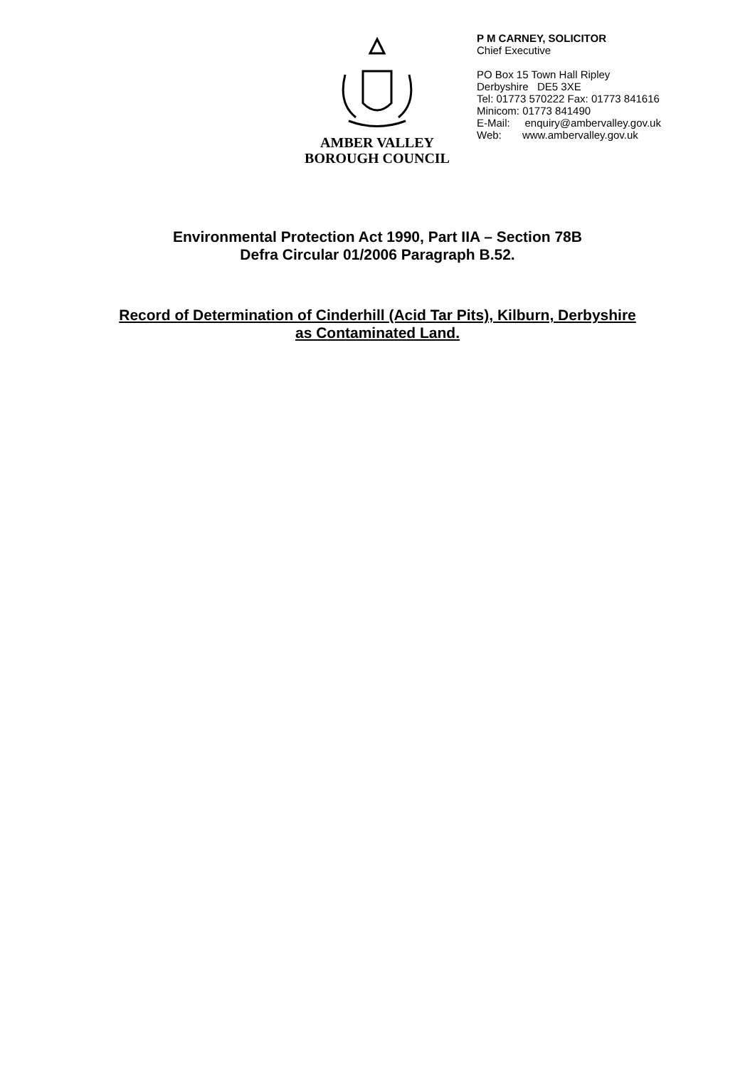AMBER VALLEY
BOROUGH COUNCIL
P M CARNEY, SOLICITOR
Chief Executive
PO Box 15 Town Hall Ripley
Derbyshire DE5 3XE
Tel: 01773 570222 Fax: 01773 841616
Minicom: 01773 841490
E-Mail: enquiry@ambervalley.gov.uk
Web: www.ambervalley.gov.uk
Environmental Protection Act 1990, Part IIA – Section 78B
Defra Circular 01/2006 Paragraph B.52.
Record of Determination of Cinderhill (Acid Tar Pits), Kilburn, Derbyshire
as Contaminated Land.